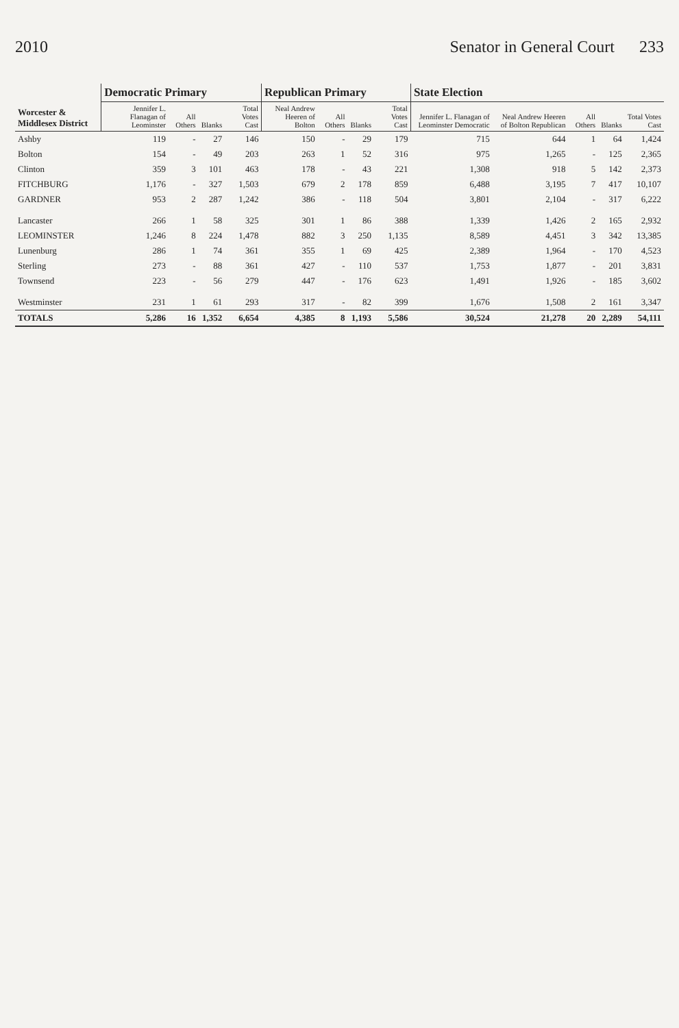2010 Senator in General Court 233
| Worcester & Middlesex District | Democratic Primary | | | | Republican Primary | | | | State Election | | | | |
| --- | --- | --- | --- | --- | --- | --- | --- | --- | --- | --- | --- | --- | --- |
| | Jennifer L. Flanagan of Leominster | All Others | Blanks | Total Votes Cast | Neal Andrew Heeren of Bolton | All Others | Blanks | Total Votes Cast | Jennifer L. Flanagan of Leominster Democratic | Neal Andrew Heeren of Bolton Republican | All Others | Blanks | Total Votes Cast |
| Ashby | 119 | - | 27 | 146 | 150 | - | 29 | 179 | 715 | 644 | 1 | 64 | 1,424 |
| Bolton | 154 | - | 49 | 203 | 263 | 1 | 52 | 316 | 975 | 1,265 | - | 125 | 2,365 |
| Clinton | 359 | 3 | 101 | 463 | 178 | - | 43 | 221 | 1,308 | 918 | 5 | 142 | 2,373 |
| FITCHBURG | 1,176 | - | 327 | 1,503 | 679 | 2 | 178 | 859 | 6,488 | 3,195 | 7 | 417 | 10,107 |
| GARDNER | 953 | 2 | 287 | 1,242 | 386 | - | 118 | 504 | 3,801 | 2,104 | - | 317 | 6,222 |
| Lancaster | 266 | 1 | 58 | 325 | 301 | 1 | 86 | 388 | 1,339 | 1,426 | 2 | 165 | 2,932 |
| LEOMINSTER | 1,246 | 8 | 224 | 1,478 | 882 | 3 | 250 | 1,135 | 8,589 | 4,451 | 3 | 342 | 13,385 |
| Lunenburg | 286 | 1 | 74 | 361 | 355 | 1 | 69 | 425 | 2,389 | 1,964 | - | 170 | 4,523 |
| Sterling | 273 | - | 88 | 361 | 427 | - | 110 | 537 | 1,753 | 1,877 | - | 201 | 3,831 |
| Townsend | 223 | - | 56 | 279 | 447 | - | 176 | 623 | 1,491 | 1,926 | - | 185 | 3,602 |
| Westminster | 231 | 1 | 61 | 293 | 317 | - | 82 | 399 | 1,676 | 1,508 | 2 | 161 | 3,347 |
| TOTALS | 5,286 | 16 | 1,352 | 6,654 | 4,385 | 8 | 1,193 | 5,586 | 30,524 | 21,278 | 20 | 2,289 | 54,111 |